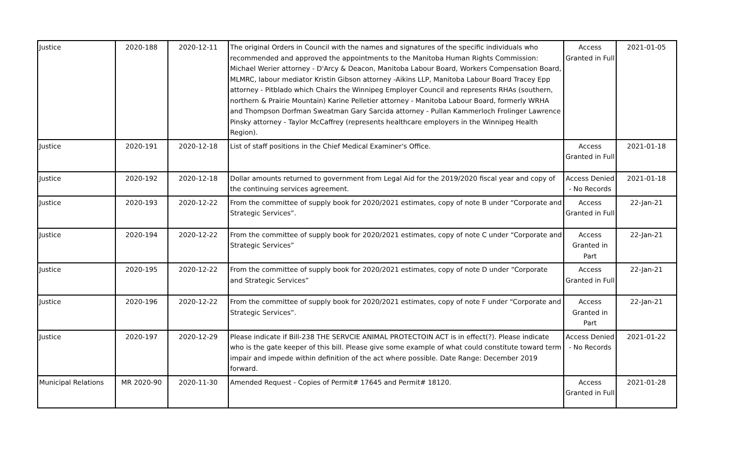| Justice | 2020-188 | 2020-12-11 | The original Orders in Council with the names and signatures of the specific individuals who recommended and approved the appointments to the Manitoba Human Rights Commission: Michael Werier attorney - D'Arcy & Deacon, Manitoba Labour Board, Workers Compensation Board, MLMRC, labour mediator Kristin Gibson attorney -Aikins LLP, Manitoba Labour Board Tracey Epp attorney - Pitblado which Chairs the Winnipeg Employer Council and represents RHAs (southern, northern & Prairie Mountain) Karine Pelletier attorney - Manitoba Labour Board, formerly WRHA and Thompson Dorfman Sweatman Gary Sarcida attorney - Pullan Kammerloch Frolinger Lawrence Pinsky attorney - Taylor McCaffrey (represents healthcare employers in the Winnipeg Health Region). | Access Granted in Full | 2021-01-05 |
| Justice | 2020-191 | 2020-12-18 | List of staff positions in the Chief Medical Examiner's Office. | Access Granted in Full | 2021-01-18 |
| Justice | 2020-192 | 2020-12-18 | Dollar amounts returned to government from Legal Aid for the 2019/2020 fiscal year and copy of the continuing services agreement. | Access Denied - No Records | 2021-01-18 |
| Justice | 2020-193 | 2020-12-22 | From the committee of supply book for 2020/2021 estimates, copy of note B under “Corporate and Strategic Services”. | Access Granted in Full | 22-Jan-21 |
| Justice | 2020-194 | 2020-12-22 | From the committee of supply book for 2020/2021 estimates, copy of note C under “Corporate and Strategic Services” | Access Granted in Part | 22-Jan-21 |
| Justice | 2020-195 | 2020-12-22 | From the committee of supply book for 2020/2021 estimates, copy of note D under “Corporate and Strategic Services” | Access Granted in Full | 22-Jan-21 |
| Justice | 2020-196 | 2020-12-22 | From the committee of supply book for 2020/2021 estimates, copy of note F under “Corporate and Strategic Services”. | Access Granted in Part | 22-Jan-21 |
| Justice | 2020-197 | 2020-12-29 | Please indicate if Bill-238 THE SERVCIE ANIMAL PROTECTOIN ACT is in effect(?). Please indicate who is the gate keeper of this bill. Please give some example of what could constitute toward term impair and impede within definition of the act where possible. Date Range: December 2019 forward. | Access Denied - No Records | 2021-01-22 |
| Municipal Relations | MR 2020-90 | 2020-11-30 | Amended Request - Copies of Permit# 17645 and Permit# 18120. | Access Granted in Full | 2021-01-28 |